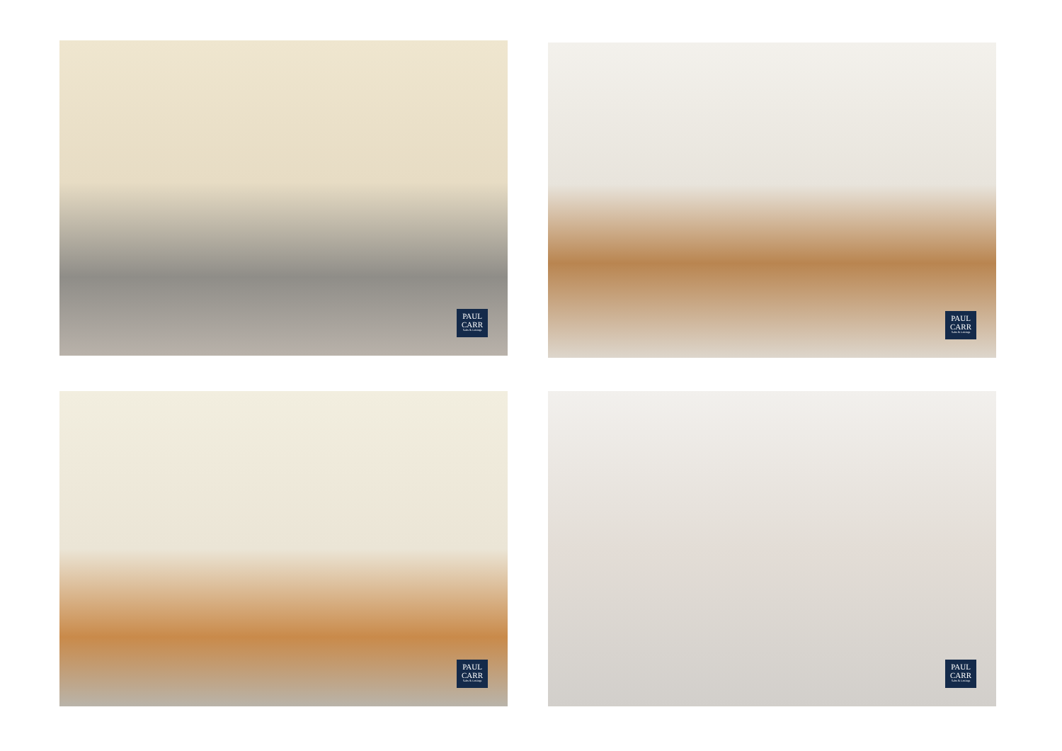PAUL
CARR
Sales & Lettings
PAUL
CARR
Sales & Lettings
PAUL
CARR
Sales & Lettings
PAUL
CARR
Sales & Lettings